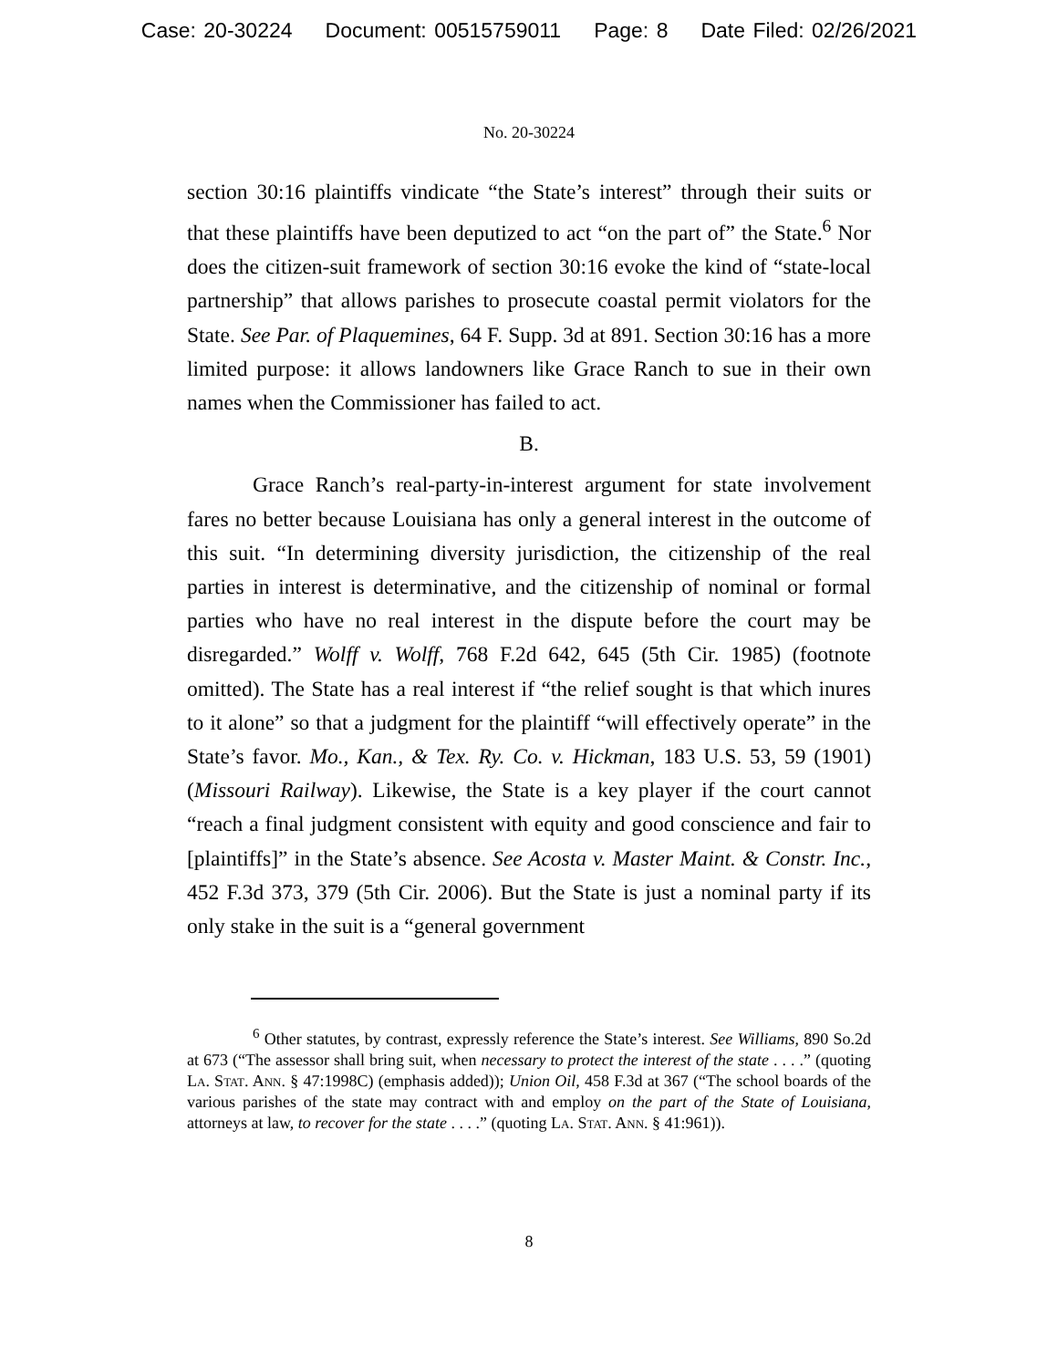Case: 20-30224 Document: 00515759011 Page: 8 Date Filed: 02/26/2021
No. 20-30224
section 30:16 plaintiffs vindicate “the State’s interest” through their suits or that these plaintiffs have been deputized to act “on the part of” the State.<sup>6</sup> Nor does the citizen-suit framework of section 30:16 evoke the kind of “state-local partnership” that allows parishes to prosecute coastal permit violators for the State. See Par. of Plaquemines, 64 F. Supp. 3d at 891. Section 30:16 has a more limited purpose: it allows landowners like Grace Ranch to sue in their own names when the Commissioner has failed to act.
B.
Grace Ranch’s real-party-in-interest argument for state involvement fares no better because Louisiana has only a general interest in the outcome of this suit. “In determining diversity jurisdiction, the citizenship of the real parties in interest is determinative, and the citizenship of nominal or formal parties who have no real interest in the dispute before the court may be disregarded.” Wolff v. Wolff, 768 F.2d 642, 645 (5th Cir. 1985) (footnote omitted). The State has a real interest if “the relief sought is that which inures to it alone” so that a judgment for the plaintiff “will effectively operate” in the State’s favor. Mo., Kan., & Tex. Ry. Co. v. Hickman, 183 U.S. 53, 59 (1901) (Missouri Railway). Likewise, the State is a key player if the court cannot “reach a final judgment consistent with equity and good conscience and fair to [plaintiffs]” in the State’s absence. See Acosta v. Master Maint. & Constr. Inc., 452 F.3d 373, 379 (5th Cir. 2006). But the State is just a nominal party if its only stake in the suit is a “general government
<sup>6</sup> Other statutes, by contrast, expressly reference the State’s interest. See Williams, 890 So.2d at 673 (“The assessor shall bring suit, when necessary to protect the interest of the state . . . .” (quoting La. Stat. Ann. § 47:1998C) (emphasis added)); Union Oil, 458 F.3d at 367 (“The school boards of the various parishes of the state may contract with and employ on the part of the State of Louisiana, attorneys at law, to recover for the state . . . .” (quoting La. Stat. Ann. § 41:961)).
8